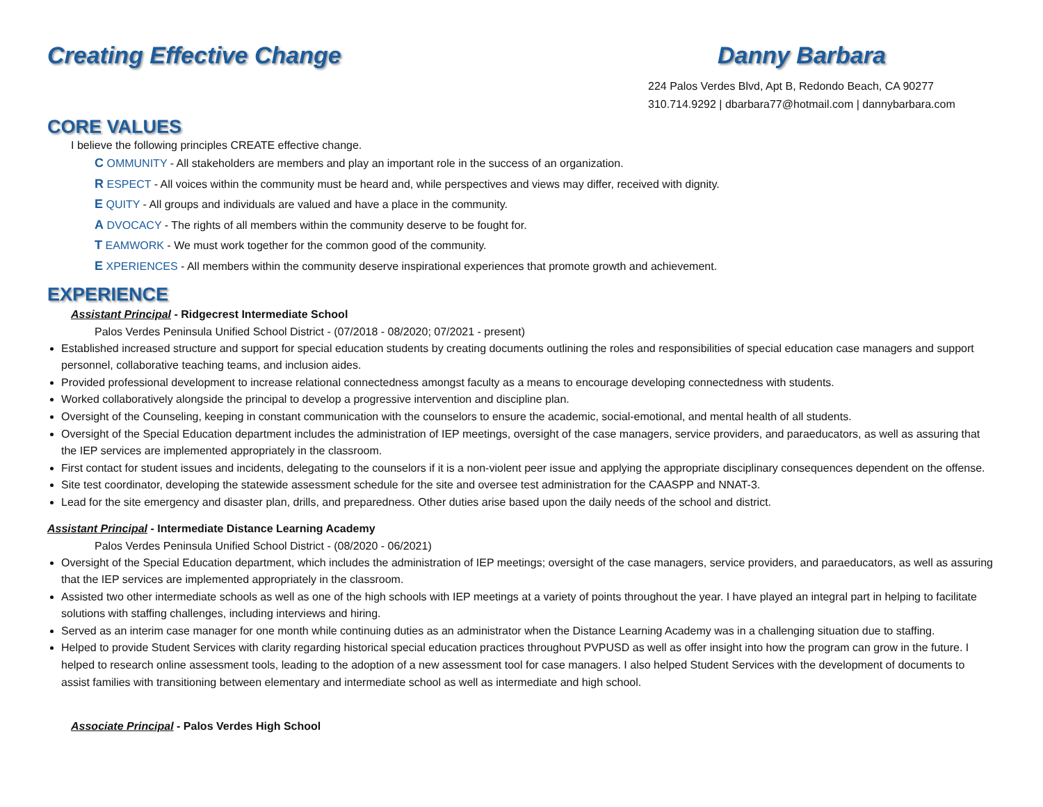Creating Effective Change Danny Barbara
224 Palos Verdes Blvd, Apt B, Redondo Beach, CA 90277
310.714.9292 | dbarbara77@hotmail.com | dannybarbara.com
CORE VALUES
I believe the following principles CREATE effective change.
C OMMUNITY - All stakeholders are members and play an important role in the success of an organization.
R ESPECT - All voices within the community must be heard and, while perspectives and views may differ, received with dignity.
E QUITY - All groups and individuals are valued and have a place in the community.
A DVOCACY - The rights of all members within the community deserve to be fought for.
T EAMWORK - We must work together for the common good of the community.
E XPERIENCES - All members within the community deserve inspirational experiences that promote growth and achievement.
EXPERIENCE
Assistant Principal - Ridgecrest Intermediate School
Palos Verdes Peninsula Unified School District - (07/2018 - 08/2020; 07/2021 - present)
Established increased structure and support for special education students by creating documents outlining the roles and responsibilities of special education case managers and support personnel, collaborative teaching teams, and inclusion aides.
Provided professional development to increase relational connectedness amongst faculty as a means to encourage developing connectedness with students.
Worked collaboratively alongside the principal to develop a progressive intervention and discipline plan.
Oversight of the Counseling, keeping in constant communication with the counselors to ensure the academic, social-emotional, and mental health of all students.
Oversight of the Special Education department includes the administration of IEP meetings, oversight of the case managers, service providers, and paraeducators, as well as assuring that the IEP services are implemented appropriately in the classroom.
First contact for student issues and incidents, delegating to the counselors if it is a non-violent peer issue and applying the appropriate disciplinary consequences dependent on the offense.
Site test coordinator, developing the statewide assessment schedule for the site and oversee test administration for the CAASPP and NNAT-3.
Lead for the site emergency and disaster plan, drills, and preparedness. Other duties arise based upon the daily needs of the school and district.
Assistant Principal - Intermediate Distance Learning Academy
Palos Verdes Peninsula Unified School District - (08/2020 - 06/2021)
Oversight of the Special Education department, which includes the administration of IEP meetings; oversight of the case managers, service providers, and paraeducators, as well as assuring that the IEP services are implemented appropriately in the classroom.
Assisted two other intermediate schools as well as one of the high schools with IEP meetings at a variety of points throughout the year. I have played an integral part in helping to facilitate solutions with staffing challenges, including interviews and hiring.
Served as an interim case manager for one month while continuing duties as an administrator when the Distance Learning Academy was in a challenging situation due to staffing.
Helped to provide Student Services with clarity regarding historical special education practices throughout PVPUSD as well as offer insight into how the program can grow in the future. I helped to research online assessment tools, leading to the adoption of a new assessment tool for case managers. I also helped Student Services with the development of documents to assist families with transitioning between elementary and intermediate school as well as intermediate and high school.
Associate Principal - Palos Verdes High School